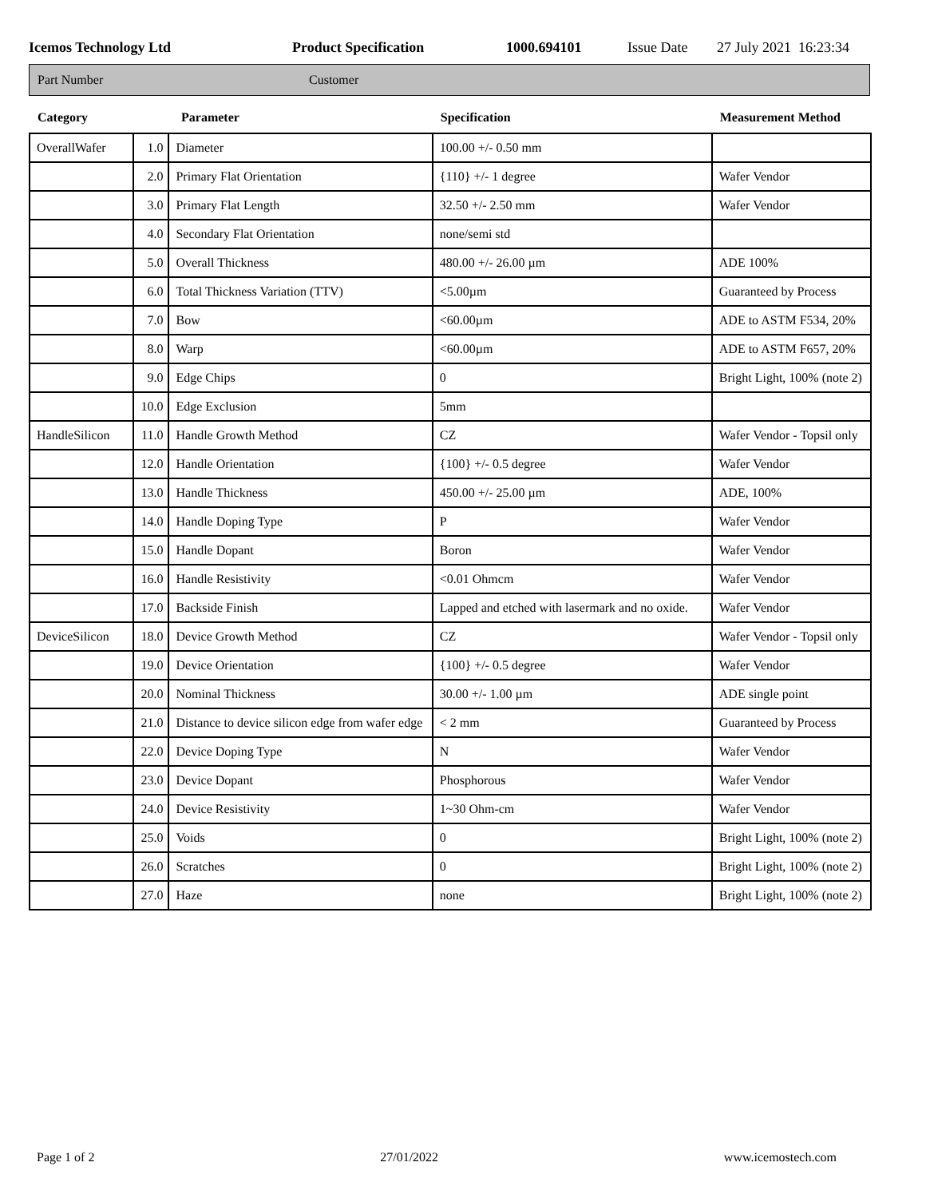Icemos Technology Ltd Product Specification 1000.694101 Issue Date 27 July 2021 16:23:34
Part Number Customer
| Category | Parameter | | Specification | Measurement Method |
| --- | --- | --- | --- | --- |
| OverallWafer | 1.0 | Diameter | 100.00 +/- 0.50 mm | |
| | 2.0 | Primary Flat Orientation | {110} +/- 1 degree | Wafer Vendor |
| | 3.0 | Primary Flat Length | 32.50 +/- 2.50 mm | Wafer Vendor |
| | 4.0 | Secondary Flat Orientation | none/semi std | |
| | 5.0 | Overall Thickness | 480.00 +/- 26.00 µm | ADE 100% |
| | 6.0 | Total Thickness Variation (TTV) | <5.00µm | Guaranteed by Process |
| | 7.0 | Bow | <60.00µm | ADE to ASTM F534, 20% |
| | 8.0 | Warp | <60.00µm | ADE to ASTM F657, 20% |
| | 9.0 | Edge Chips | 0 | Bright Light, 100% (note 2) |
| | 10.0 | Edge Exclusion | 5mm | |
| HandleSilicon | 11.0 | Handle Growth Method | CZ | Wafer Vendor - Topsil only |
| | 12.0 | Handle Orientation | {100} +/- 0.5 degree | Wafer Vendor |
| | 13.0 | Handle Thickness | 450.00 +/- 25.00 µm | ADE, 100% |
| | 14.0 | Handle Doping Type | P | Wafer Vendor |
| | 15.0 | Handle Dopant | Boron | Wafer Vendor |
| | 16.0 | Handle Resistivity | <0.01 Ohmcm | Wafer Vendor |
| | 17.0 | Backside Finish | Lapped and etched with lasermark and no oxide. | Wafer Vendor |
| DeviceSilicon | 18.0 | Device Growth Method | CZ | Wafer Vendor - Topsil only |
| | 19.0 | Device Orientation | {100} +/- 0.5 degree | Wafer Vendor |
| | 20.0 | Nominal Thickness | 30.00 +/- 1.00 µm | ADE single point |
| | 21.0 | Distance to device silicon edge from wafer edge | < 2 mm | Guaranteed by Process |
| | 22.0 | Device Doping Type | N | Wafer Vendor |
| | 23.0 | Device Dopant | Phosphorous | Wafer Vendor |
| | 24.0 | Device Resistivity | 1~30 Ohm-cm | Wafer Vendor |
| | 25.0 | Voids | 0 | Bright Light, 100% (note 2) |
| | 26.0 | Scratches | 0 | Bright Light, 100% (note 2) |
| | 27.0 | Haze | none | Bright Light, 100% (note 2) |
Page 1 of 2 27/01/2022 www.icemostech.com